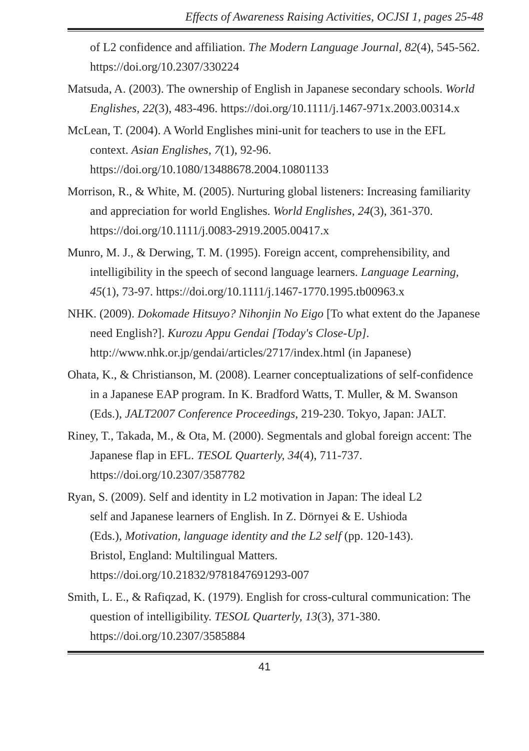Effects of Awareness Raising Activities, OCJSI 1, pages 25-48
of L2 confidence and affiliation. The Modern Language Journal, 82(4), 545-562. https://doi.org/10.2307/330224
Matsuda, A. (2003). The ownership of English in Japanese secondary schools. World Englishes, 22(3), 483-496. https://doi.org/10.1111/j.1467-971x.2003.00314.x
McLean, T. (2004). A World Englishes mini-unit for teachers to use in the EFL context. Asian Englishes, 7(1), 92-96. https://doi.org/10.1080/13488678.2004.10801133
Morrison, R., & White, M. (2005). Nurturing global listeners: Increasing familiarity and appreciation for world Englishes. World Englishes, 24(3), 361-370. https://doi.org/10.1111/j.0083-2919.2005.00417.x
Munro, M. J., & Derwing, T. M. (1995). Foreign accent, comprehensibility, and intelligibility in the speech of second language learners. Language Learning, 45(1), 73-97. https://doi.org/10.1111/j.1467-1770.1995.tb00963.x
NHK. (2009). Dokomade Hitsuyo? Nihonjin No Eigo [To what extent do the Japanese need English?]. Kurozu Appu Gendai [Today's Close-Up]. http://www.nhk.or.jp/gendai/articles/2717/index.html (in Japanese)
Ohata, K., & Christianson, M. (2008). Learner conceptualizations of self-confidence in a Japanese EAP program. In K. Bradford Watts, T. Muller, & M. Swanson (Eds.), JALT2007 Conference Proceedings, 219-230. Tokyo, Japan: JALT.
Riney, T., Takada, M., & Ota, M. (2000). Segmentals and global foreign accent: The Japanese flap in EFL. TESOL Quarterly, 34(4), 711-737. https://doi.org/10.2307/3587782
Ryan, S. (2009). Self and identity in L2 motivation in Japan: The ideal L2 self and Japanese learners of English. In Z. Dörnyei & E. Ushioda (Eds.), Motivation, language identity and the L2 self (pp. 120-143). Bristol, England: Multilingual Matters. https://doi.org/10.21832/9781847691293-007
Smith, L. E., & Rafiqzad, K. (1979). English for cross-cultural communication: The question of intelligibility. TESOL Quarterly, 13(3), 371-380. https://doi.org/10.2307/3585884
41